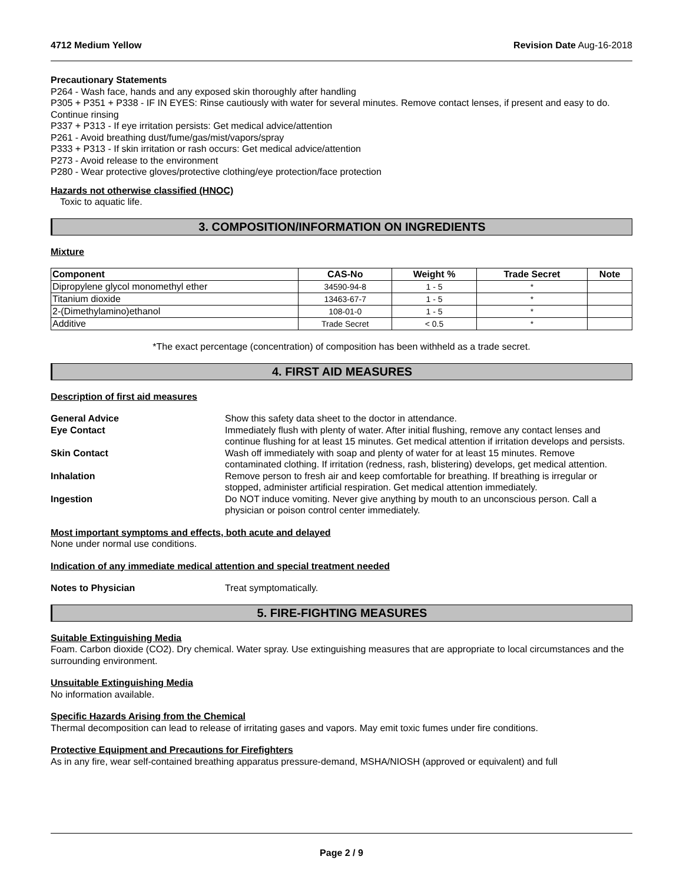4712 Medium Yellow Revision Date Aug-16-2018
Precautionary Statements
P264 - Wash face, hands and any exposed skin thoroughly after handling
P305 + P351 + P338 - IF IN EYES: Rinse cautiously with water for several minutes. Remove contact lenses, if present and easy to do. Continue rinsing
P337 + P313 - If eye irritation persists: Get medical advice/attention
P261 - Avoid breathing dust/fume/gas/mist/vapors/spray
P333 + P313 - If skin irritation or rash occurs: Get medical advice/attention
P273 - Avoid release to the environment
P280 - Wear protective gloves/protective clothing/eye protection/face protection
Hazards not otherwise classified (HNOC)
Toxic to aquatic life.
3. COMPOSITION/INFORMATION ON INGREDIENTS
Mixture
| Component | CAS-No | Weight % | Trade Secret | Note |
| --- | --- | --- | --- | --- |
| Dipropylene glycol monomethyl ether | 34590-94-8 | 1 - 5 | * | |
| Titanium dioxide | 13463-67-7 | 1 - 5 | * | |
| 2-(Dimethylamino)ethanol | 108-01-0 | 1 - 5 | * | |
| Additive | Trade Secret | < 0.5 | * | |
*The exact percentage (concentration) of composition has been withheld as a trade secret.
4. FIRST AID MEASURES
Description of first aid measures
General Advice Show this safety data sheet to the doctor in attendance. Eye Contact Immediately flush with plenty of water. After initial flushing, remove any contact lenses and continue flushing for at least 15 minutes. Get medical attention if irritation develops and persists. Skin Contact Wash off immediately with soap and plenty of water for at least 15 minutes. Remove contaminated clothing. If irritation (redness, rash, blistering) develops, get medical attention. Inhalation Remove person to fresh air and keep comfortable for breathing. If breathing is irregular or stopped, administer artificial respiration. Get medical attention immediately. Ingestion Do NOT induce vomiting. Never give anything by mouth to an unconscious person. Call a physician or poison control center immediately.
Most important symptoms and effects, both acute and delayed
None under normal use conditions.
Indication of any immediate medical attention and special treatment needed
Notes to Physician Treat symptomatically.
5. FIRE-FIGHTING MEASURES
Suitable Extinguishing Media
Foam. Carbon dioxide (CO2). Dry chemical. Water spray. Use extinguishing measures that are appropriate to local circumstances and the surrounding environment.
Unsuitable Extinguishing Media
No information available.
Specific Hazards Arising from the Chemical
Thermal decomposition can lead to release of irritating gases and vapors. May emit toxic fumes under fire conditions.
Protective Equipment and Precautions for Firefighters
As in any fire, wear self-contained breathing apparatus pressure-demand, MSHA/NIOSH (approved or equivalent) and full
Page 2 / 9